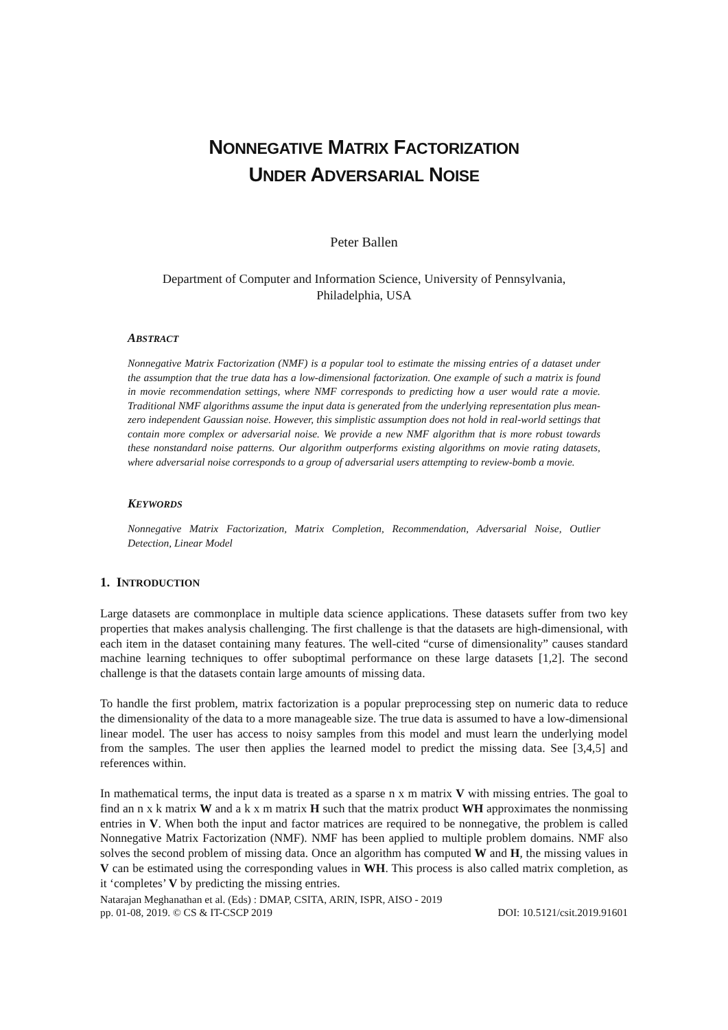NONNEGATIVE MATRIX FACTORIZATION
UNDER ADVERSARIAL NOISE
Peter Ballen
Department of Computer and Information Science, University of Pennsylvania,
Philadelphia, USA
ABSTRACT
Nonnegative Matrix Factorization (NMF) is a popular tool to estimate the missing entries of a dataset under the assumption that the true data has a low-dimensional factorization. One example of such a matrix is found in movie recommendation settings, where NMF corresponds to predicting how a user would rate a movie. Traditional NMF algorithms assume the input data is generated from the underlying representation plus mean-zero independent Gaussian noise. However, this simplistic assumption does not hold in real-world settings that contain more complex or adversarial noise. We provide a new NMF algorithm that is more robust towards these nonstandard noise patterns. Our algorithm outperforms existing algorithms on movie rating datasets, where adversarial noise corresponds to a group of adversarial users attempting to review-bomb a movie.
KEYWORDS
Nonnegative Matrix Factorization, Matrix Completion, Recommendation, Adversarial Noise, Outlier Detection, Linear Model
1. INTRODUCTION
Large datasets are commonplace in multiple data science applications. These datasets suffer from two key properties that makes analysis challenging. The first challenge is that the datasets are high-dimensional, with each item in the dataset containing many features. The well-cited “curse of dimensionality” causes standard machine learning techniques to offer suboptimal performance on these large datasets [1,2]. The second challenge is that the datasets contain large amounts of missing data.
To handle the first problem, matrix factorization is a popular preprocessing step on numeric data to reduce the dimensionality of the data to a more manageable size. The true data is assumed to have a low-dimensional linear model. The user has access to noisy samples from this model and must learn the underlying model from the samples. The user then applies the learned model to predict the missing data. See [3,4,5] and references within.
In mathematical terms, the input data is treated as a sparse n x m matrix V with missing entries. The goal to find an n x k matrix W and a k x m matrix H such that the matrix product WH approximates the nonmissing entries in V. When both the input and factor matrices are required to be nonnegative, the problem is called Nonnegative Matrix Factorization (NMF). NMF has been applied to multiple problem domains. NMF also solves the second problem of missing data. Once an algorithm has computed W and H, the missing values in V can be estimated using the corresponding values in WH. This process is also called matrix completion, as it ‘completes’ V by predicting the missing entries.
Natarajan Meghanathan et al. (Eds) : DMAP, CSITA, ARIN, ISPR, AISO - 2019
pp. 01-08, 2019. © CS & IT-CSCP 2019 DOI: 10.5121/csit.2019.91601